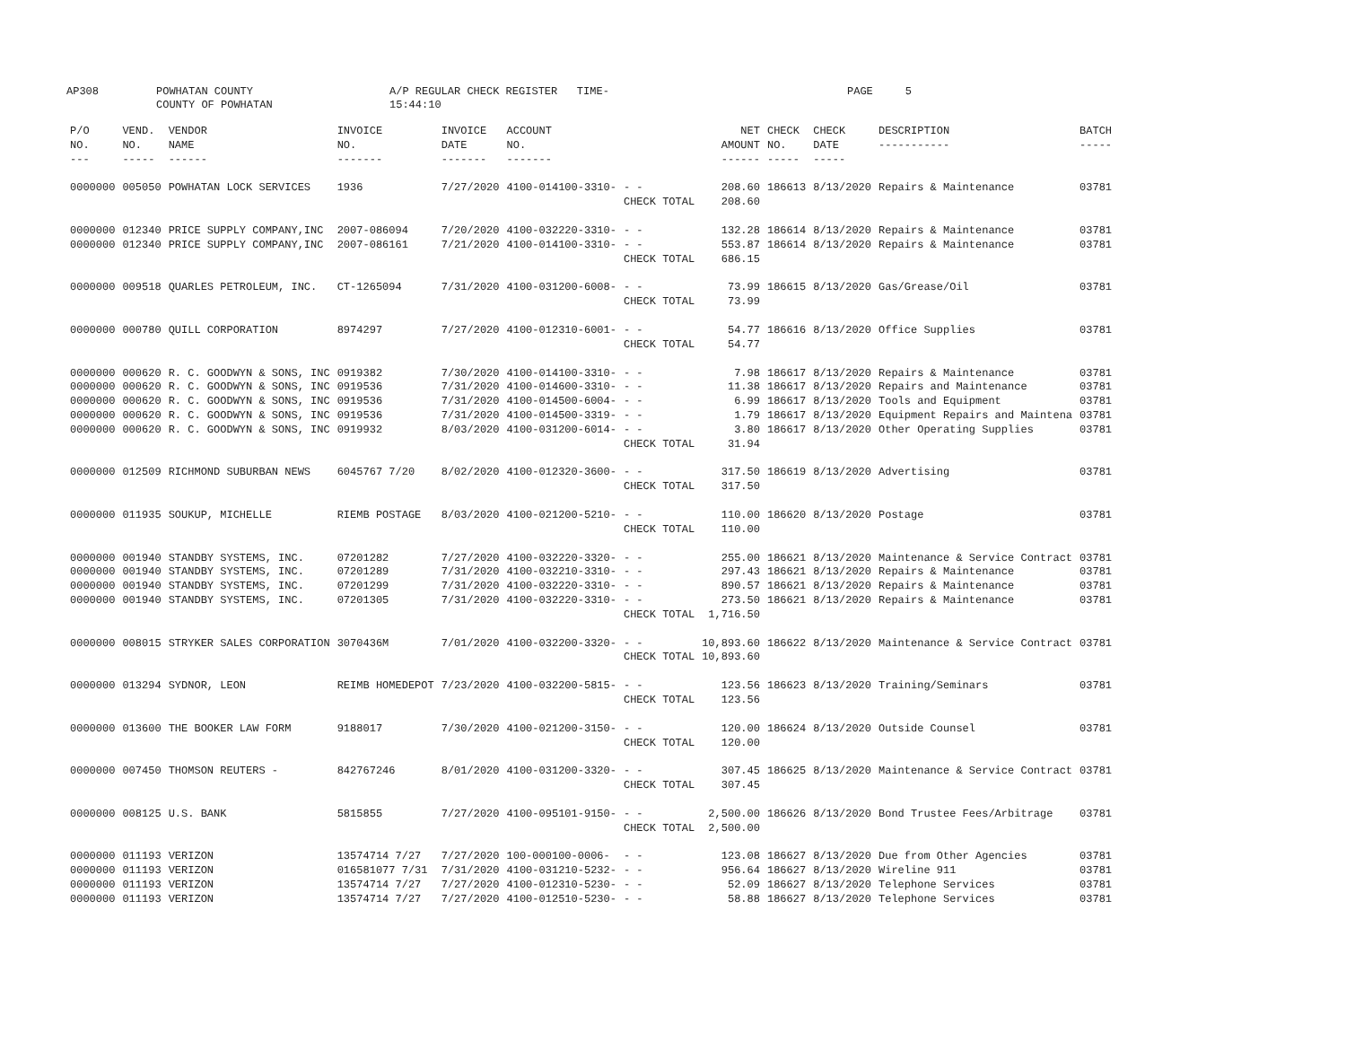AP308 POWHATAN COUNTY
COUNTY OF POWHATAN A/P REGULAR CHECK REGISTER TIME-15:44:10 PAGE 5
| P/O NO. --- | VEND. NO. ----- | VENDOR NAME ------ | INVOICE NO. ------- | INVOICE DATE ------- | ACCOUNT NO. ------- | | NET AMOUNT ------ | CHECK NO. ----- | CHECK DATE ----- | DESCRIPTION ----------- | BATCH ----- |
| --- | --- | --- | --- | --- | --- | --- | --- | --- | --- | --- | --- |
| 0000000 | 005050 | POWHATAN LOCK SERVICES | 1936 | 7/27/2020 | 4100-014100-3310- | - - | 208.60 | 186613 | 8/13/2020 | Repairs & Maintenance | 03781 |
| | | | | | | CHECK TOTAL | 208.60 | | | | |
| 0000000 | 012340 | PRICE SUPPLY COMPANY,INC | 2007-086094 | 7/20/2020 | 4100-032220-3310- | - - | 132.28 | 186614 | 8/13/2020 | Repairs & Maintenance | 03781 |
| 0000000 | 012340 | PRICE SUPPLY COMPANY,INC | 2007-086161 | 7/21/2020 | 4100-014100-3310- | - - | 553.87 | 186614 | 8/13/2020 | Repairs & Maintenance | 03781 |
| | | | | | | CHECK TOTAL | 686.15 | | | | |
| 0000000 | 009518 | QUARLES PETROLEUM, INC. | CT-1265094 | 7/31/2020 | 4100-031200-6008- | - - | 73.99 | 186615 | 8/13/2020 | Gas/Grease/Oil | 03781 |
| | | | | | | CHECK TOTAL | 73.99 | | | | |
| 0000000 | 000780 | QUILL CORPORATION | 8974297 | 7/27/2020 | 4100-012310-6001- | - - | 54.77 | 186616 | 8/13/2020 | Office Supplies | 03781 |
| | | | | | | CHECK TOTAL | 54.77 | | | | |
| 0000000 | 000620 | R. C. GOODWYN & SONS, INC | 0919382 | 7/30/2020 | 4100-014100-3310- | - - | 7.98 | 186617 | 8/13/2020 | Repairs & Maintenance | 03781 |
| 0000000 | 000620 | R. C. GOODWYN & SONS, INC | 0919536 | 7/31/2020 | 4100-014600-3310- | - - | 11.38 | 186617 | 8/13/2020 | Repairs and Maintenance | 03781 |
| 0000000 | 000620 | R. C. GOODWYN & SONS, INC | 0919536 | 7/31/2020 | 4100-014500-6004- | - - | 6.99 | 186617 | 8/13/2020 | Tools and Equipment | 03781 |
| 0000000 | 000620 | R. C. GOODWYN & SONS, INC | 0919536 | 7/31/2020 | 4100-014500-3319- | - - | 1.79 | 186617 | 8/13/2020 | Equipment Repairs and Maintena | 03781 |
| 0000000 | 000620 | R. C. GOODWYN & SONS, INC | 0919932 | 8/03/2020 | 4100-031200-6014- | - - | 3.80 | 186617 | 8/13/2020 | Other Operating Supplies | 03781 |
| | | | | | | CHECK TOTAL | 31.94 | | | | |
| 0000000 | 012509 | RICHMOND SUBURBAN NEWS | 6045767 7/20 | 8/02/2020 | 4100-012320-3600- | - - | 317.50 | 186619 | 8/13/2020 | Advertising | 03781 |
| | | | | | | CHECK TOTAL | 317.50 | | | | |
| 0000000 | 011935 | SOUKUP, MICHELLE | RIEMB POSTAGE | 8/03/2020 | 4100-021200-5210- | - - | 110.00 | 186620 | 8/13/2020 | Postage | 03781 |
| | | | | | | CHECK TOTAL | 110.00 | | | | |
| 0000000 | 001940 | STANDBY SYSTEMS, INC. | 07201282 | 7/27/2020 | 4100-032220-3320- | - - | 255.00 | 186621 | 8/13/2020 | Maintenance & Service Contract | 03781 |
| 0000000 | 001940 | STANDBY SYSTEMS, INC. | 07201289 | 7/31/2020 | 4100-032210-3310- | - - | 297.43 | 186621 | 8/13/2020 | Repairs & Maintenance | 03781 |
| 0000000 | 001940 | STANDBY SYSTEMS, INC. | 07201299 | 7/31/2020 | 4100-032220-3310- | - - | 890.57 | 186621 | 8/13/2020 | Repairs & Maintenance | 03781 |
| 0000000 | 001940 | STANDBY SYSTEMS, INC. | 07201305 | 7/31/2020 | 4100-032220-3310- | - - | 273.50 | 186621 | 8/13/2020 | Repairs & Maintenance | 03781 |
| | | | | | | CHECK TOTAL | 1,716.50 | | | | |
| 0000000 | 008015 | STRYKER SALES CORPORATION | 3070436M | 7/01/2020 | 4100-032200-3320- | - - | 10,893.60 | 186622 | 8/13/2020 | Maintenance & Service Contract | 03781 |
| | | | | | | CHECK TOTAL | 10,893.60 | | | | |
| 0000000 | 013294 | SYDNOR, LEON | REIMB HOMEDEPOT | 7/23/2020 | 4100-032200-5815- | - - | 123.56 | 186623 | 8/13/2020 | Training/Seminars | 03781 |
| | | | | | | CHECK TOTAL | 123.56 | | | | |
| 0000000 | 013600 | THE BOOKER LAW FORM | 9188017 | 7/30/2020 | 4100-021200-3150- | - - | 120.00 | 186624 | 8/13/2020 | Outside Counsel | 03781 |
| | | | | | | CHECK TOTAL | 120.00 | | | | |
| 0000000 | 007450 | THOMSON REUTERS - | 842767246 | 8/01/2020 | 4100-031200-3320- | - - | 307.45 | 186625 | 8/13/2020 | Maintenance & Service Contract | 03781 |
| | | | | | | CHECK TOTAL | 307.45 | | | | |
| 0000000 | 008125 | U.S. BANK | 5815855 | 7/27/2020 | 4100-095101-9150- | - - | 2,500.00 | 186626 | 8/13/2020 | Bond Trustee Fees/Arbitrage | 03781 |
| | | | | | | CHECK TOTAL | 2,500.00 | | | | |
| 0000000 | 011193 | VERIZON | 13574714 7/27 | 7/27/2020 | 100-000100-0006- | - - | 123.08 | 186627 | 8/13/2020 | Due from Other Agencies | 03781 |
| 0000000 | 011193 | VERIZON | 016581077 7/31 | 7/31/2020 | 4100-031210-5232- | - - | 956.64 | 186627 | 8/13/2020 | Wireline 911 | 03781 |
| 0000000 | 011193 | VERIZON | 13574714 7/27 | 7/27/2020 | 4100-012310-5230- | - - | 52.09 | 186627 | 8/13/2020 | Telephone Services | 03781 |
| 0000000 | 011193 | VERIZON | 13574714 7/27 | 7/27/2020 | 4100-012510-5230- | - - | 58.88 | 186627 | 8/13/2020 | Telephone Services | 03781 |